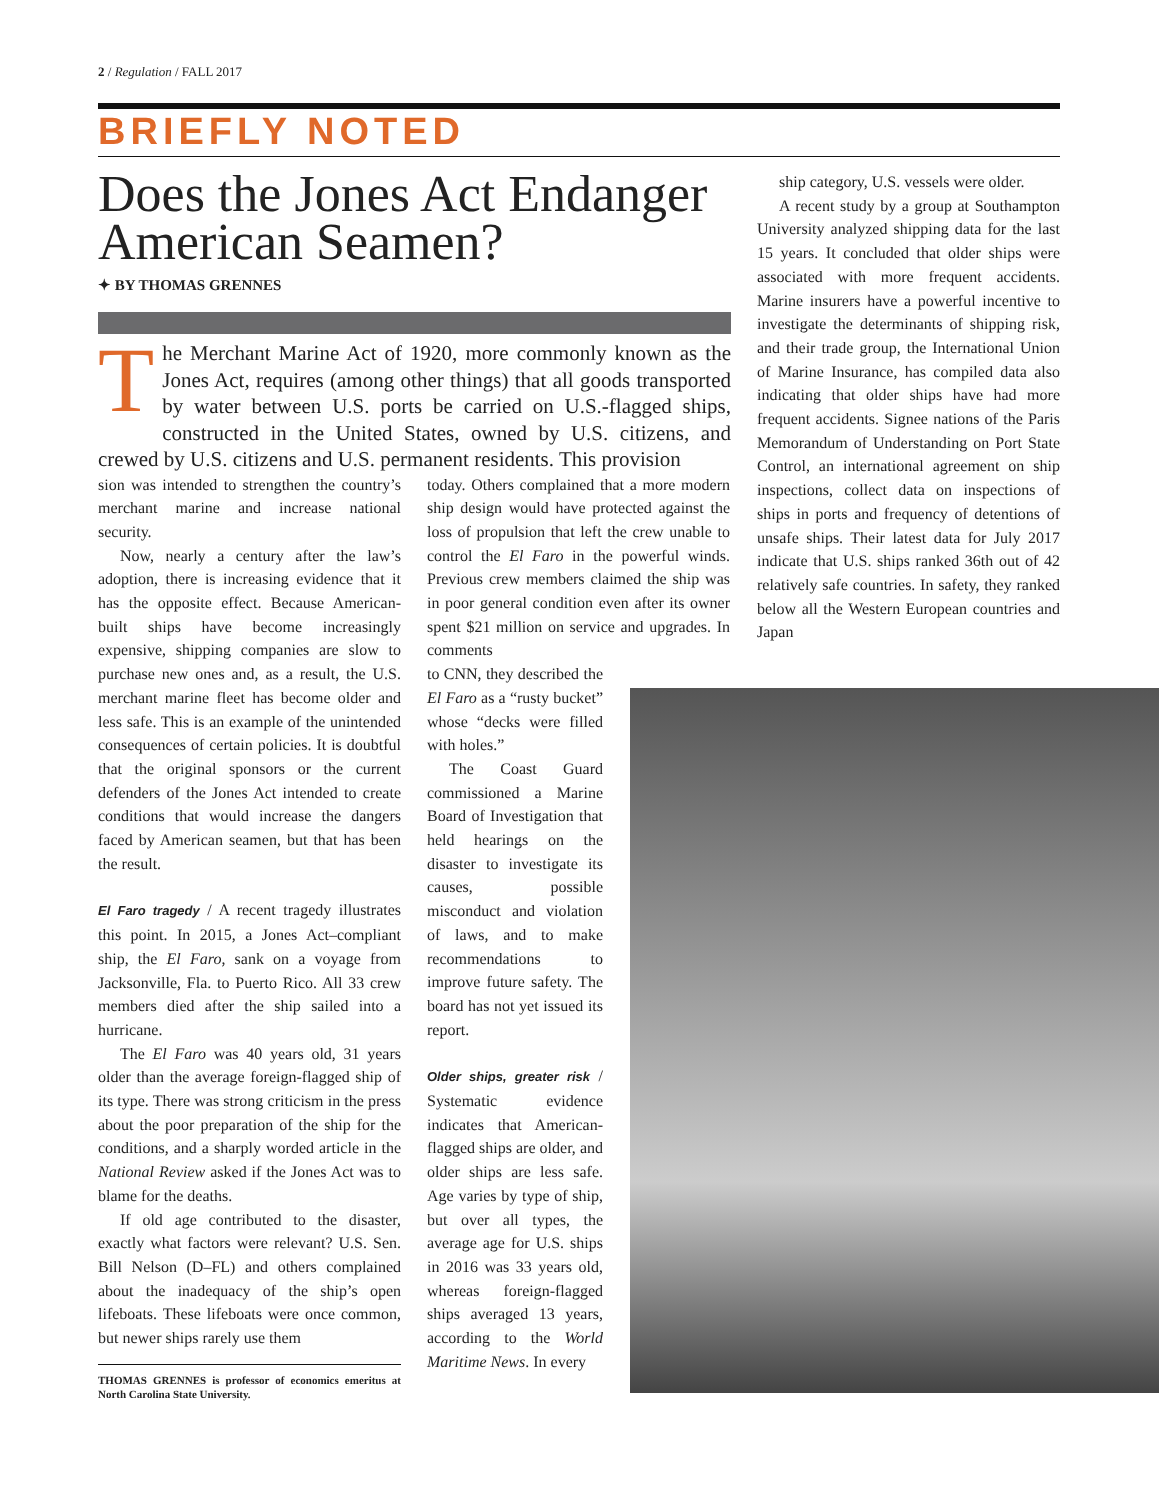2 / Regulation / FALL 2017
BRIEFLY NOTED
Does the Jones Act Endanger American Seamen?
✦ BY THOMAS GRENNES
The Merchant Marine Act of 1920, more commonly known as the Jones Act, requires (among other things) that all goods transported by water between U.S. ports be carried on U.S.-flagged ships, constructed in the United States, owned by U.S. citizens, and crewed by U.S. citizens and U.S. permanent residents. This provision
sion was intended to strengthen the country’s merchant marine and increase national security.
Now, nearly a century after the law’s adoption, there is increasing evidence that it has the opposite effect. Because American-built ships have become increasingly expensive, shipping companies are slow to purchase new ones and, as a result, the U.S. merchant marine fleet has become older and less safe. This is an example of the unintended consequences of certain policies. It is doubtful that the original sponsors or the current defenders of the Jones Act intended to create conditions that would increase the dangers faced by American seamen, but that has been the result.
El Faro tragedy / A recent tragedy illustrates this point. In 2015, a Jones Act–compliant ship, the El Faro, sank on a voyage from Jacksonville, Fla. to Puerto Rico. All 33 crew members died after the ship sailed into a hurricane.
The El Faro was 40 years old, 31 years older than the average foreign-flagged ship of its type. There was strong criticism in the press about the poor preparation of the ship for the conditions, and a sharply worded article in the National Review asked if the Jones Act was to blame for the deaths.
If old age contributed to the disaster, exactly what factors were relevant? U.S. Sen. Bill Nelson (D–FL) and others complained about the inadequacy of the ship’s open lifeboats. These lifeboats were once common, but newer ships rarely use them
THOMAS GRENNES is professor of economics emeritus at North Carolina State University.
today. Others complained that a more modern ship design would have protected against the loss of propulsion that left the crew unable to control the El Faro in the powerful winds. Previous crew members claimed the ship was in poor general condition even after its owner spent $21 million on service and upgrades. In comments
to CNN, they described the El Faro as a “rusty bucket” whose “decks were filled with holes.”
The Coast Guard commissioned a Marine Board of Investigation that held hearings on the disaster to investigate its causes, possible misconduct and violation of laws, and to make recommendations to improve future safety. The board has not yet issued its report.
Older ships, greater risk / Systematic evidence indicates that American-flagged ships are older, and older ships are less safe. Age varies by type of ship, but over all types, the average age for U.S. ships in 2016 was 33 years old, whereas foreign-flagged ships averaged 13 years, according to the World Maritime News. In every
ship category, U.S. vessels were older.
A recent study by a group at Southampton University analyzed shipping data for the last 15 years. It concluded that older ships were associated with more frequent accidents. Marine insurers have a powerful incentive to investigate the determinants of shipping risk, and their trade group, the International Union of Marine Insurance, has compiled data also indicating that older ships have had more frequent accidents. Signee nations of the Paris Memorandum of Understanding on Port State Control, an international agreement on ship inspections, collect data on inspections of ships in ports and frequency of detentions of unsafe ships. Their latest data for July 2017 indicate that U.S. ships ranked 36th out of 42 relatively safe countries. In safety, they ranked below all the Western European countries and Japan